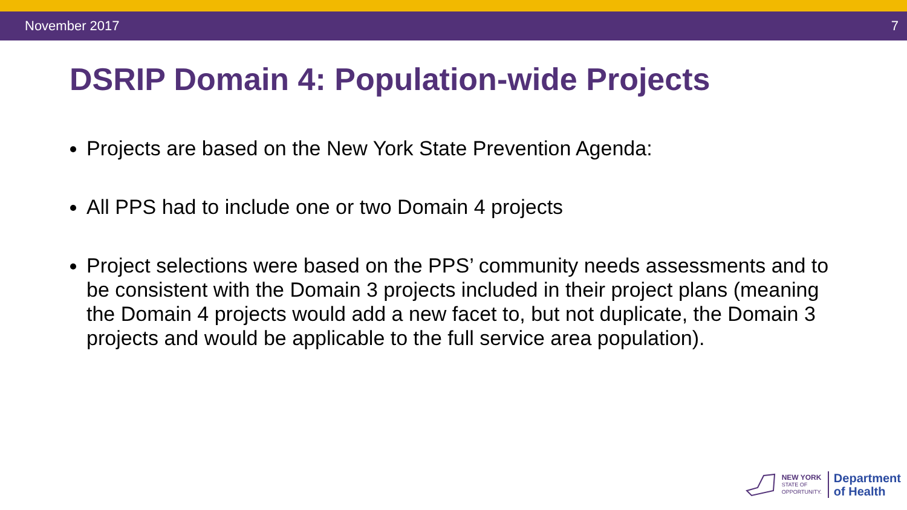November 2017 7
DSRIP Domain 4: Population-wide Projects
Projects are based on the New York State Prevention Agenda:
All PPS had to include one or two Domain 4 projects
Project selections were based on the PPS’ community needs assessments and to be consistent with the Domain 3 projects included in their project plans (meaning the Domain 4 projects would add a new facet to, but not duplicate, the Domain 3 projects and would be applicable to the full service area population).
NEW YORK
STATE OF
OPPORTUNITY.
Department
of Health